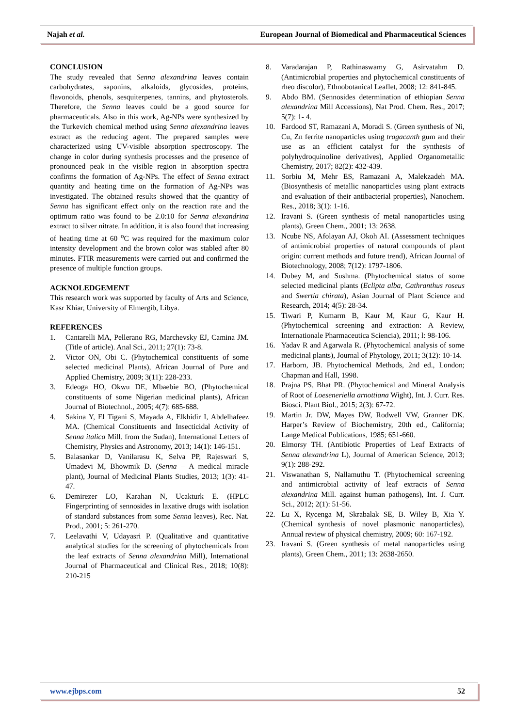Najah et al. European Journal of Biomedical and Pharmaceutical Sciences
CONCLUSION
The study revealed that Senna alexandrina leaves contain carbohydrates, saponins, alkaloids, glycosides, proteins, flavonoids, phenols, sesquiterpenes, tannins, and phytosterols. Therefore, the Senna leaves could be a good source for pharmaceuticals. Also in this work, Ag-NPs were synthesized by the Turkevich chemical method using Senna alexandrina leaves extract as the reducing agent. The prepared samples were characterized using UV-visible absorption spectroscopy. The change in color during synthesis processes and the presence of pronounced peak in the visible region in absorption spectra confirms the formation of Ag-NPs. The effect of Senna extract quantity and heating time on the formation of Ag-NPs was investigated. The obtained results showed that the quantity of Senna has significant effect only on the reaction rate and the optimum ratio was found to be 2.0:10 for Senna alexandrina extract to silver nitrate. In addition, it is also found that increasing of heating time at 60 <sup>o</sup>C was required for the maximum color intensity development and the brown color was stabled after 80 minutes. FTIR measurements were carried out and confirmed the presence of multiple function groups.
ACKNOLEDGEMENT
This research work was supported by faculty of Arts and Science, Kasr Khiar, University of Elmergib, Libya.
REFERENCES
1. Cantarelli MA, Pellerano RG, Marchevsky EJ, Camina JM. (Title of article). Anal Sci., 2011; 27(1): 73-8.
2. Victor ON, Obi C. (Phytochemical constituents of some selected medicinal Plants), African Journal of Pure and Applied Chemistry, 2009; 3(11): 228-233.
3. Edeoga HO, Okwu DE, Mbaebie BO, (Phytochemical constituents of some Nigerian medicinal plants), African Journal of Biotechnol., 2005; 4(7): 685-688.
4. Sakina Y, El Tigani S, Mayada A, Elkhidir I, Abdelhafeez MA. (Chemical Constituents and Insecticidal Activity of Senna italica Mill. from the Sudan), International Letters of Chemistry, Physics and Astronomy, 2013; 14(1): 146-151.
5. Balasankar D, Vanilarasu K, Selva PP, Rajeswari S, Umadevi M, Bhowmik D. (Senna – A medical miracle plant), Journal of Medicinal Plants Studies, 2013; 1(3): 41-47.
6. Demirezer LO, Karahan N, Ucakturk E. (HPLC Fingerprinting of sennosides in laxative drugs with isolation of standard substances from some Senna leaves), Rec. Nat. Prod., 2001; 5: 261-270.
7. Leelavathi V, Udayasri P. (Qualitative and quantitative analytical studies for the screening of phytochemicals from the leaf extracts of Senna alexandrina Mill), International Journal of Pharmaceutical and Clinical Res., 2018; 10(8): 210-215
8. Varadarajan P, Rathinaswamy G, Asirvatahm D. (Antimicrobial properties and phytochemical constituents of rheo discolor), Ethnobotanical Leaflet, 2008; 12: 841-845.
9. Abdo BM. (Sennosides determination of ethiopian Senna alexandrina Mill Accessions), Nat Prod. Chem. Res., 2017; 5(7): 1- 4.
10. Fardood ST, Ramazani A, Moradi S. (Green synthesis of Ni, Cu, Zn ferrite nanoparticles using tragacanth gum and their use as an efficient catalyst for the synthesis of polyhydroquinoline derivatives), Applied Organometallic Chemistry, 2017; 82(2): 432-439.
11. Sorbiu M, Mehr ES, Ramazani A, Malekzadeh MA. (Biosynthesis of metallic nanoparticles using plant extracts and evaluation of their antibacterial properties), Nanochem. Res., 2018; 3(1): 1-16.
12. Iravani S. (Green synthesis of metal nanoparticles using plants), Green Chem., 2001; 13: 2638.
13. Ncube NS, Afolayan AJ, Okoh AI. (Assessment techniques of antimicrobial properties of natural compounds of plant origin: current methods and future trend), African Journal of Biotechnology, 2008; 7(12): 1797-1806.
14. Dubey M, and Sushma. (Phytochemical status of some selected medicinal plants (Eclipta alba, Cathranthus roseus and Swertia chirata), Asian Journal of Plant Science and Research, 2014; 4(5): 28-34.
15. Tiwari P, Kumarm B, Kaur M, Kaur G, Kaur H. (Phytochemical screening and extraction: A Review, Internationale Pharmaceutica Sciencia), 2011; l: 98-106.
16. Yadav R and Agarwala R. (Phytochemical analysis of some medicinal plants), Journal of Phytology, 2011; 3(12): 10-14.
17. Harborn, JB. Phytochemical Methods, 2nd ed., London; Chapman and Hall, 1998.
18. Prajna PS, Bhat PR. (Phytochemical and Mineral Analysis of Root of Loeseneriella arnottiana Wight), Int. J. Curr. Res. Biosci. Plant Biol., 2015; 2(3): 67-72.
19. Martin Jr. DW, Mayes DW, Rodwell VW, Granner DK. Harper’s Review of Biochemistry, 20th ed., California; Lange Medical Publications, 1985; 651-660.
20. Elmorsy TH. (Antibiotic Properties of Leaf Extracts of Senna alexandrina L), Journal of American Science, 2013; 9(1): 288-292.
21. Viswanathan S, Nallamuthu T. (Phytochemical screening and antimicrobial activity of leaf extracts of Senna alexandrina Mill. against human pathogens), Int. J. Curr. Sci., 2012; 2(1): 51-56.
22. Lu X, Rycenga M, Skrabalak SE, B. Wiley B, Xia Y. (Chemical synthesis of novel plasmonic nanoparticles), Annual review of physical chemistry, 2009; 60: 167-192.
23. Iravani S. (Green synthesis of metal nanoparticles using plants), Green Chem., 2011; 13: 2638-2650.
www.ejbps.com 52